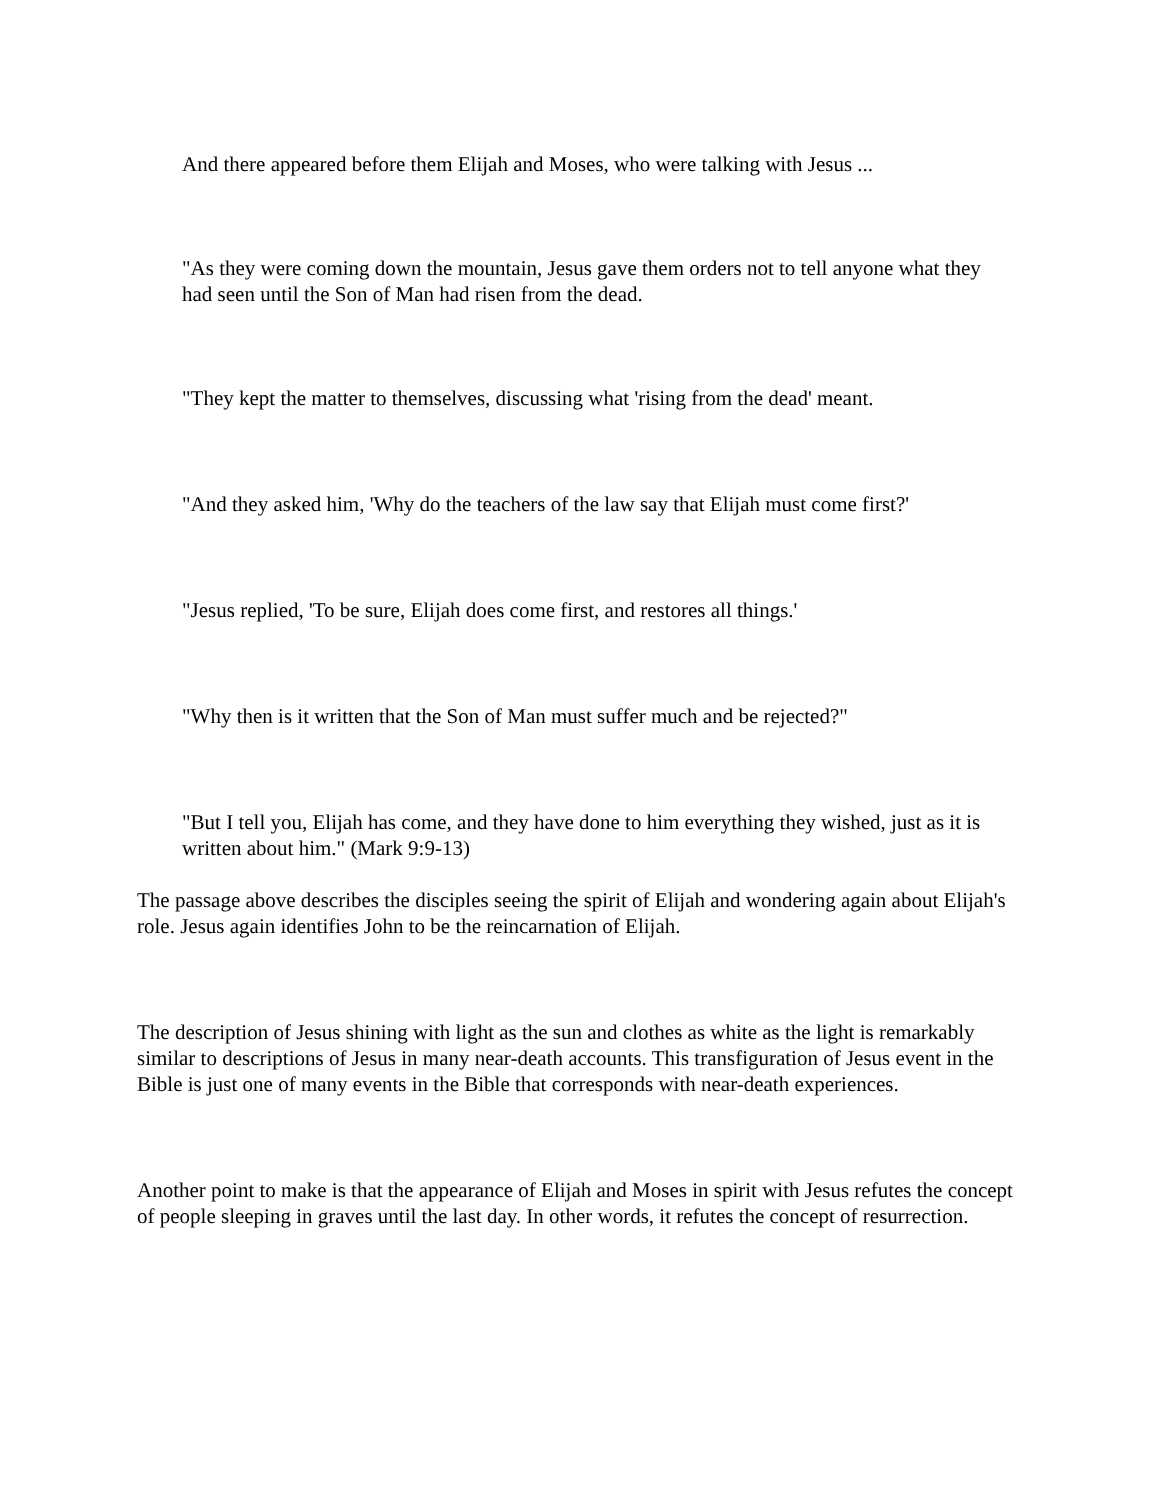And there appeared before them Elijah and Moses, who were talking with Jesus ...
"As they were coming down the mountain, Jesus gave them orders not to tell anyone what they had seen until the Son of Man had risen from the dead.
"They kept the matter to themselves, discussing what 'rising from the dead' meant.
"And they asked him, 'Why do the teachers of the law say that Elijah must come first?'
"Jesus replied, 'To be sure, Elijah does come first, and restores all things.'
"Why then is it written that the Son of Man must suffer much and be rejected?"
"But I tell you, Elijah has come, and they have done to him everything they wished, just as it is written about him." (Mark 9:9-13)
The passage above describes the disciples seeing the spirit of Elijah and wondering again about Elijah's role. Jesus again identifies John to be the reincarnation of Elijah.
The description of Jesus shining with light as the sun and clothes as white as the light is remarkably similar to descriptions of Jesus in many near-death accounts. This transfiguration of Jesus event in the Bible is just one of many events in the Bible that corresponds with near-death experiences.
Another point to make is that the appearance of Elijah and Moses in spirit with Jesus refutes the concept of people sleeping in graves until the last day. In other words, it refutes the concept of resurrection.